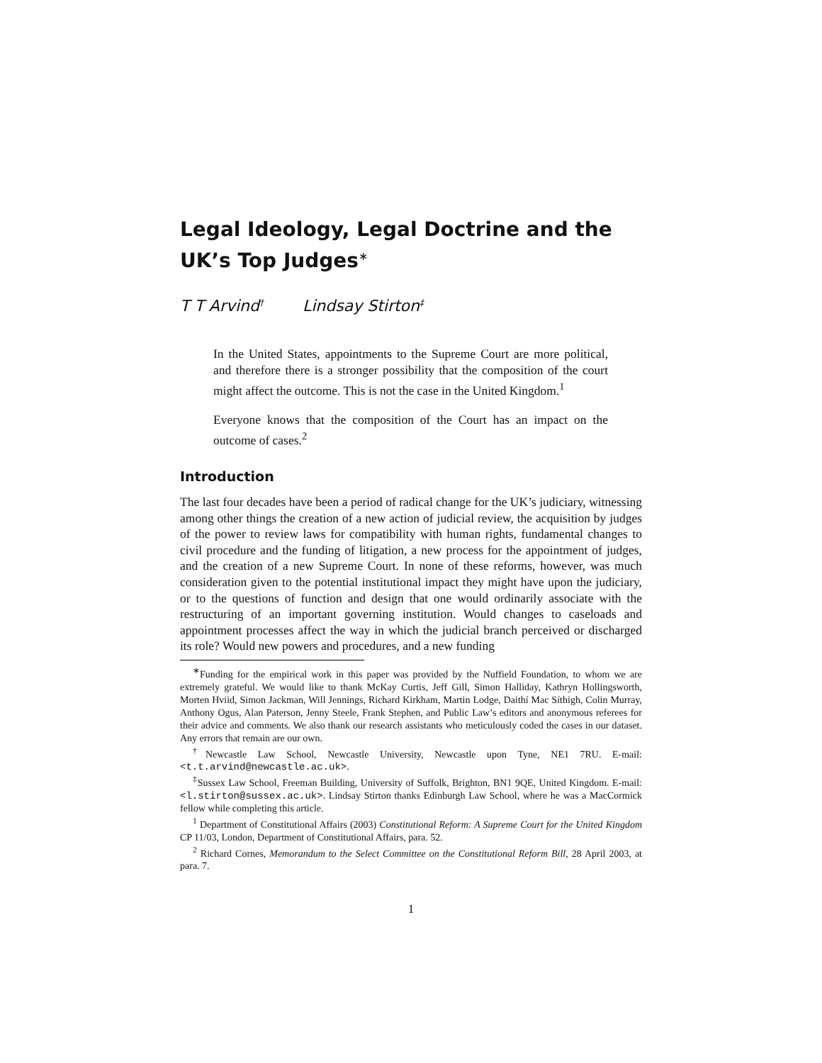Legal Ideology, Legal Doctrine and the UK’s Top Judges<sup>∗</sup>
T T Arvind<sup>†</sup> Lindsay Stirton<sup>‡</sup>
In the United States, appointments to the Supreme Court are more political, and therefore there is a stronger possibility that the composition of the court might affect the outcome. This is not the case in the United Kingdom.<sup>1</sup>
Everyone knows that the composition of the Court has an impact on the outcome of cases.<sup>2</sup>
Introduction
The last four decades have been a period of radical change for the UK’s judiciary, witnessing among other things the creation of a new action of judicial review, the acquisition by judges of the power to review laws for compatibility with human rights, fundamental changes to civil procedure and the funding of litigation, a new process for the appointment of judges, and the creation of a new Supreme Court. In none of these reforms, however, was much consideration given to the potential institutional impact they might have upon the judiciary, or to the questions of function and design that one would ordinarily associate with the restructuring of an important governing institution. Would changes to caseloads and appointment processes affect the way in which the judicial branch perceived or discharged its role? Would new powers and procedures, and a new funding
<sup>∗</sup>Funding for the empirical work in this paper was provided by the Nuffield Foundation, to whom we are extremely grateful. We would like to thank McKay Curtis, Jeff Gill, Simon Halliday, Kathryn Hollingsworth, Morten Hviid, Simon Jackman, Will Jennings, Richard Kirkham, Martin Lodge, Daithí Mac Síthigh, Colin Murray, Anthony Ogus, Alan Paterson, Jenny Steele, Frank Stephen, and Public Law’s editors and anonymous referees for their advice and comments. We also thank our research assistants who meticulously coded the cases in our dataset. Any errors that remain are our own.
<sup>†</sup> Newcastle Law School, Newcastle University, Newcastle upon Tyne, NE1 7RU. E-mail: <t.t.arvind@newcastle.ac.uk>.
<sup>‡</sup> Sussex Law School, Freeman Building, University of Suffolk, Brighton, BN1 9QE, United Kingdom. E-mail: <l.stirton@sussex.ac.uk>. Lindsay Stirton thanks Edinburgh Law School, where he was a MacCormick fellow while completing this article.
<sup>1</sup> Department of Constitutional Affairs (2003) Constitutional Reform: A Supreme Court for the United Kingdom CP 11/03, London, Department of Constitutional Affairs, para. 52.
<sup>2</sup> Richard Cornes, Memorandum to the Select Committee on the Constitutional Reform Bill, 28 April 2003, at para. 7.
1